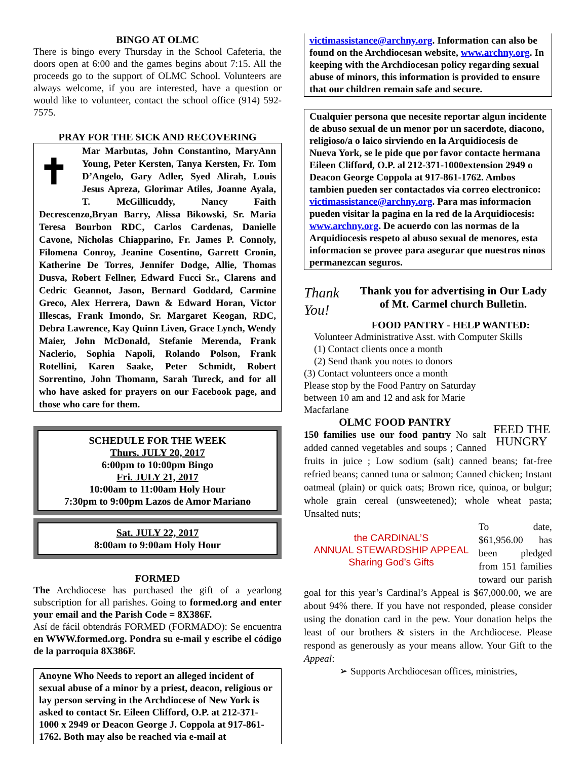BINGO AT OLMC
There is bingo every Thursday in the School Cafeteria, the doors open at 6:00 and the games begins about 7:15. All the proceeds go to the support of OLMC School. Volunteers are always welcome, if you are interested, have a question or would like to volunteer, contact the school office (914) 592-7575.
PRAY FOR THE SICK AND RECOVERING
✝
Mar Marbutas, John Constantino, MaryAnn Young, Peter Kersten, Tanya Kersten, Fr. Tom D’Angelo, Gary Adler, Syed Alirah, Louis Jesus Apreza, Glorimar Atiles, Joanne Ayala, T. McGillicuddy, Nancy Faith Decrescenzo,Bryan Barry, Alissa Bikowski, Sr. Maria Teresa Bourbon RDC, Carlos Cardenas, Danielle Cavone, Nicholas Chiapparino, Fr. James P. Connoly, Filomena Conroy, Jeanine Cosentino, Garrett Cronin, Katherine De Torres, Jennifer Dodge, Allie, Thomas Dusva, Robert Fellner, Edward Fucci Sr., Clarens and Cedric Geannot, Jason, Bernard Goddard, Carmine Greco, Alex Herrera, Dawn & Edward Horan, Victor Illescas, Frank Imondo, Sr. Margaret Keogan, RDC, Debra Lawrence, Kay Quinn Liven, Grace Lynch, Wendy Maier, John McDonald, Stefanie Merenda, Frank Naclerio, Sophia Napoli, Rolando Polson, Frank Rotellini, Karen Saake, Peter Schmidt, Robert Sorrentino, John Thomann, Sarah Tureck, and for all who have asked for prayers on our Facebook page, and those who care for them.
SCHEDULE FOR THE WEEK
Thurs. JULY 20, 2017
6:00pm to 10:00pm Bingo
Fri. JULY 21, 2017
10:00am to 11:00am Holy Hour
7:30pm to 9:00pm Lazos de Amor Mariano
Sat. JULY 22, 2017
8:00am to 9:00am Holy Hour
FORMED
The Archdiocese has purchased the gift of a yearlong subscription for all parishes. Going to formed.org and enter your email and the Parish Code = 8X386F.
Así de fácil obtendrás FORMED (FORMADO): Se encuentra en WWW.formed.org. Pondra su e-mail y escribe el código de la parroquia 8X386F.
Anoyne Who Needs to report an alleged incident of sexual abuse of a minor by a priest, deacon, religious or lay person serving in the Archdiocese of New York is asked to contact Sr. Eileen Clifford, O.P. at 212-371-1000 x 2949 or Deacon George J. Coppola at 917-861-1762. Both may also be reached via e-mail at
victimassistance@archny.org. Information can also be found on the Archdiocesan website, www.archny.org. In keeping with the Archdiocesan policy regarding sexual abuse of minors, this information is provided to ensure that our children remain safe and secure.
Cualquier persona que necesite reportar algun incidente de abuso sexual de un menor por un sacerdote, diacono, religioso/a o laico sirviendo en la Arquidiocesis de Nueva York, se le pide que por favor contacte hermana Eileen Clifford, O.P. al 212-371-1000extension 2949 o Deacon George Coppola at 917-861-1762. Ambos tambien pueden ser contactados via correo electronico: victimassistance@archny.org. Para mas informacion pueden visitar la pagina en la red de la Arquidiocesis: www.archny.org. De acuerdo con las normas de la Arquidiocesis respeto al abuso sexual de menores, esta informacion se provee para asegurar que nuestros ninos permanezcan seguros.
Thank
You!
Thank you for advertising in Our Lady of Mt. Carmel church Bulletin.
FOOD PANTRY - HELP WANTED:
Volunteer Administrative Asst. with Computer Skills
(1) Contact clients once a month
(2) Send thank you notes to donors
FEED THE HUNGRY
(3) Contact volunteers once a month
Please stop by the Food Pantry on Saturday between 10 am and 12 and ask for Marie Macfarlane
OLMC FOOD PANTRY
150 families use our food pantry No salt added canned vegetables and soups ; Canned fruits in juice ; Low sodium (salt) canned beans; fat-free refried beans; canned tuna or salmon; Canned chicken; Instant oatmeal (plain) or quick oats; Brown rice, quinoa, or bulgur; whole grain cereal (unsweetened); whole wheat pasta; Unsalted nuts;
the CARDINAL’S
ANNUAL STEWARDSHIP APPEAL
Sharing God’s Gifts
To date, $61,956.00 has been pledged from 151 families toward our parish goal for this year’s Cardinal’s Appeal is $67,000.00, we are about 94% there. If you have not responded, please consider using the donation card in the pew. Your donation helps the least of our brothers & sisters in the Archdiocese. Please respond as generously as your means allow. Your Gift to the Appeal:
➢ Supports Archdiocesan offices, ministries,